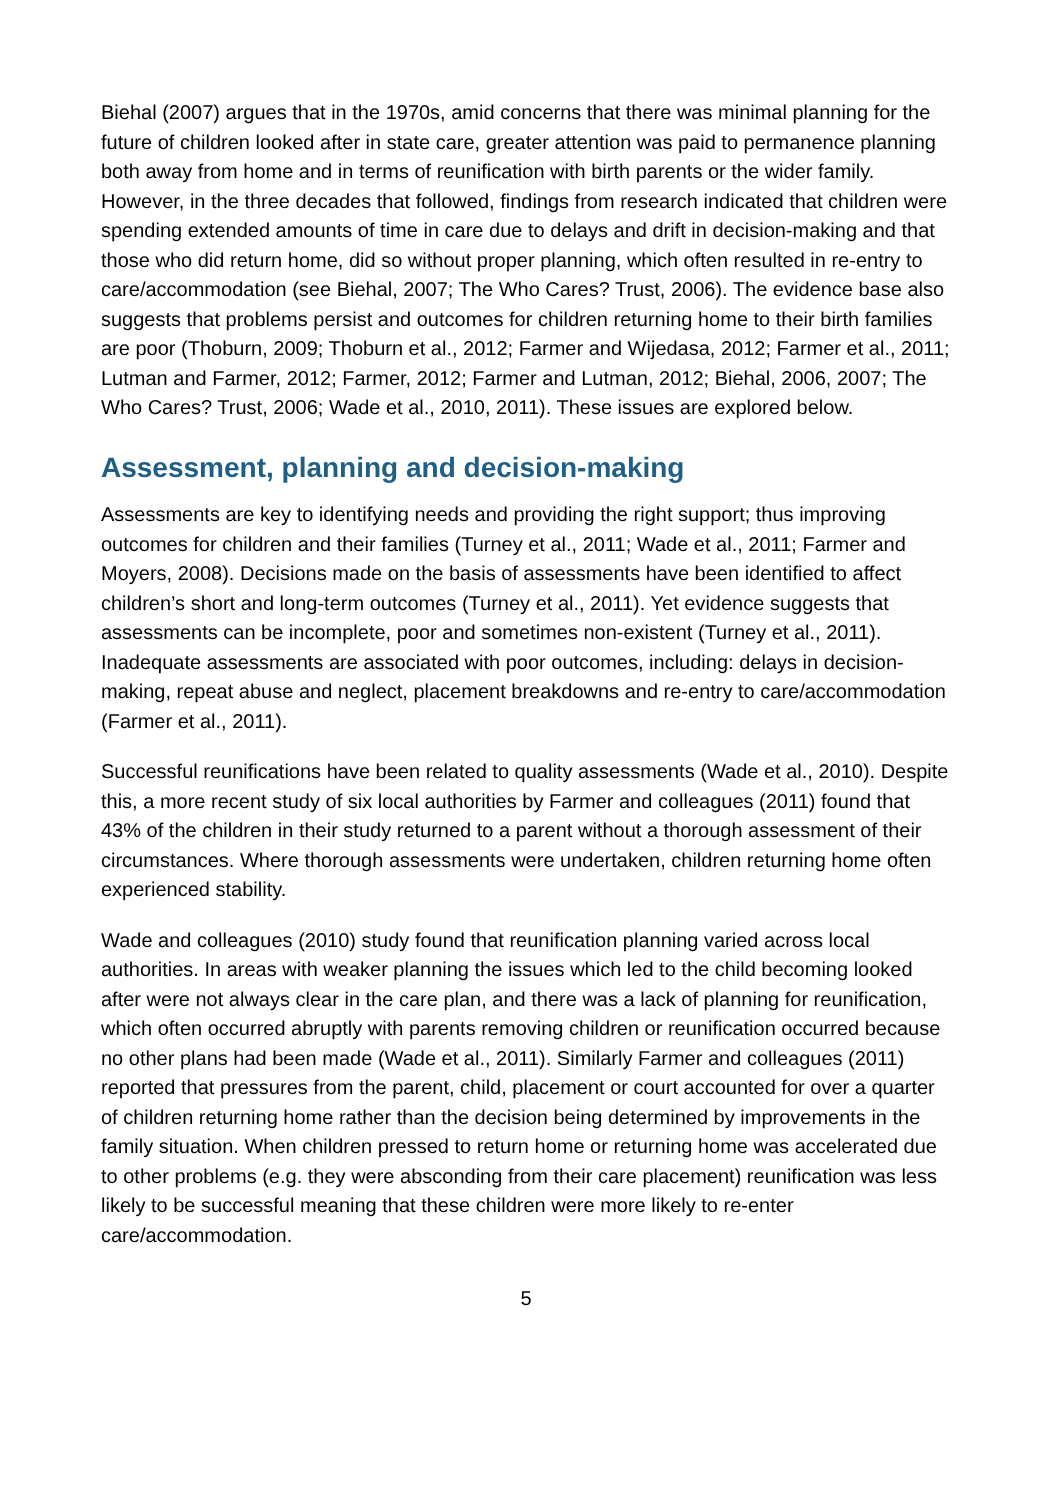Biehal (2007) argues that in the 1970s, amid concerns that there was minimal planning for the future of children looked after in state care, greater attention was paid to permanence planning both away from home and in terms of reunification with birth parents or the wider family. However, in the three decades that followed, findings from research indicated that children were spending extended amounts of time in care due to delays and drift in decision-making and that those who did return home, did so without proper planning, which often resulted in re-entry to care/accommodation (see Biehal, 2007; The Who Cares? Trust, 2006). The evidence base also suggests that problems persist and outcomes for children returning home to their birth families are poor (Thoburn, 2009; Thoburn et al., 2012; Farmer and Wijedasa, 2012; Farmer et al., 2011; Lutman and Farmer, 2012; Farmer, 2012; Farmer and Lutman, 2012; Biehal, 2006, 2007; The Who Cares? Trust, 2006; Wade et al., 2010, 2011). These issues are explored below.
Assessment, planning and decision-making
Assessments are key to identifying needs and providing the right support; thus improving outcomes for children and their families (Turney et al., 2011; Wade et al., 2011; Farmer and Moyers, 2008). Decisions made on the basis of assessments have been identified to affect children’s short and long-term outcomes (Turney et al., 2011). Yet evidence suggests that assessments can be incomplete, poor and sometimes non-existent (Turney et al., 2011). Inadequate assessments are associated with poor outcomes, including: delays in decision-making, repeat abuse and neglect, placement breakdowns and re-entry to care/accommodation (Farmer et al., 2011).
Successful reunifications have been related to quality assessments (Wade et al., 2010). Despite this, a more recent study of six local authorities by Farmer and colleagues (2011) found that 43% of the children in their study returned to a parent without a thorough assessment of their circumstances. Where thorough assessments were undertaken, children returning home often experienced stability.
Wade and colleagues (2010) study found that reunification planning varied across local authorities. In areas with weaker planning the issues which led to the child becoming looked after were not always clear in the care plan, and there was a lack of planning for reunification, which often occurred abruptly with parents removing children or reunification occurred because no other plans had been made (Wade et al., 2011). Similarly Farmer and colleagues (2011) reported that pressures from the parent, child, placement or court accounted for over a quarter of children returning home rather than the decision being determined by improvements in the family situation. When children pressed to return home or returning home was accelerated due to other problems (e.g. they were absconding from their care placement) reunification was less likely to be successful meaning that these children were more likely to re-enter care/accommodation.
5